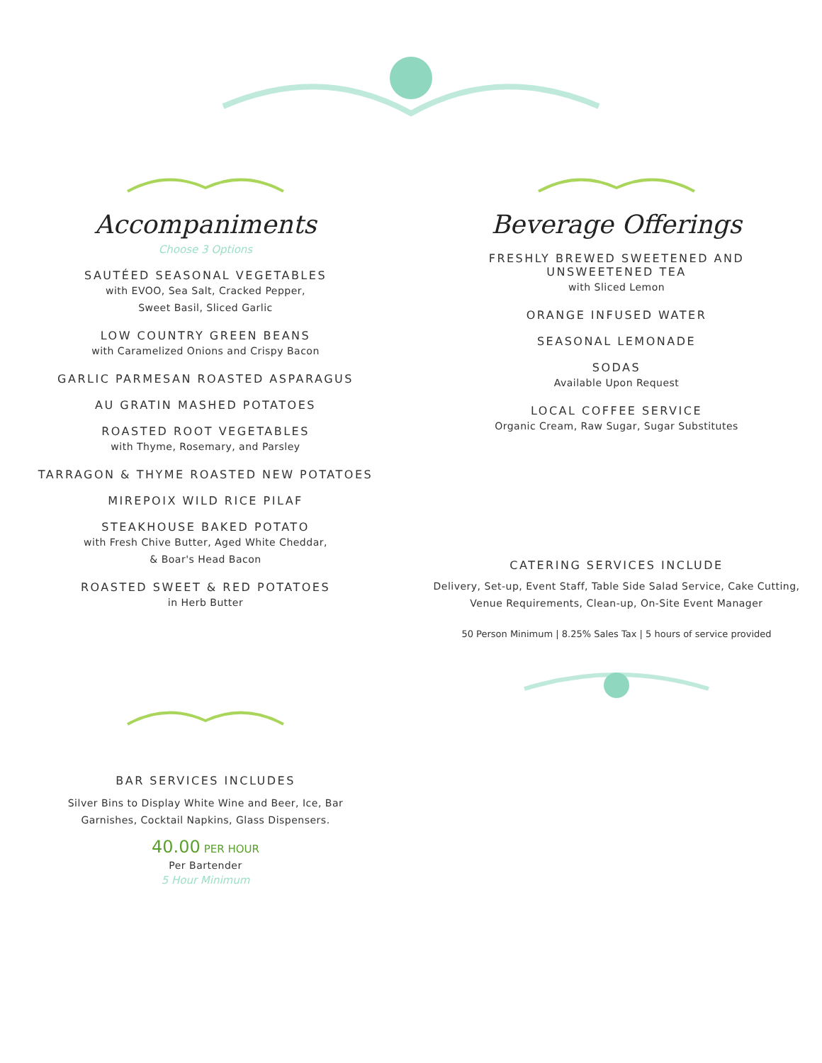Accompaniments
Choose 3 Options
SAUTÉED SEASONAL VEGETABLES
with EVOO, Sea Salt, Cracked Pepper,
Sweet Basil, Sliced Garlic
LOW COUNTRY GREEN BEANS
with Caramelized Onions and Crispy Bacon
GARLIC PARMESAN ROASTED ASPARAGUS
AU GRATIN MASHED POTATOES
ROASTED ROOT VEGETABLES
with Thyme, Rosemary, and Parsley
TARRAGON & THYME ROASTED NEW POTATOES
MIREPOIX WILD RICE PILAF
STEAKHOUSE BAKED POTATO
with Fresh Chive Butter, Aged White Cheddar,
& Boar's Head Bacon
ROASTED SWEET & RED POTATOES
in Herb Butter
BAR SERVICES INCLUDES
Silver Bins to Display White Wine and Beer, Ice, Bar
Garnishes, Cocktail Napkins, Glass Dispensers.
40.00 PER HOUR
Per Bartender
5 Hour Minimum
Beverage Offerings
FRESHLY BREWED SWEETENED AND
UNSWEETENED TEA
with Sliced Lemon
ORANGE INFUSED WATER
SEASONAL LEMONADE
SODAS
Available Upon Request
LOCAL COFFEE SERVICE
Organic Cream, Raw Sugar, Sugar Substitutes
CATERING SERVICES INCLUDE
Delivery, Set-up, Event Staff, Table Side Salad Service, Cake Cutting,
Venue Requirements, Clean-up, On-Site Event Manager
50 Person Minimum | 8.25% Sales Tax | 5 hours of service provided